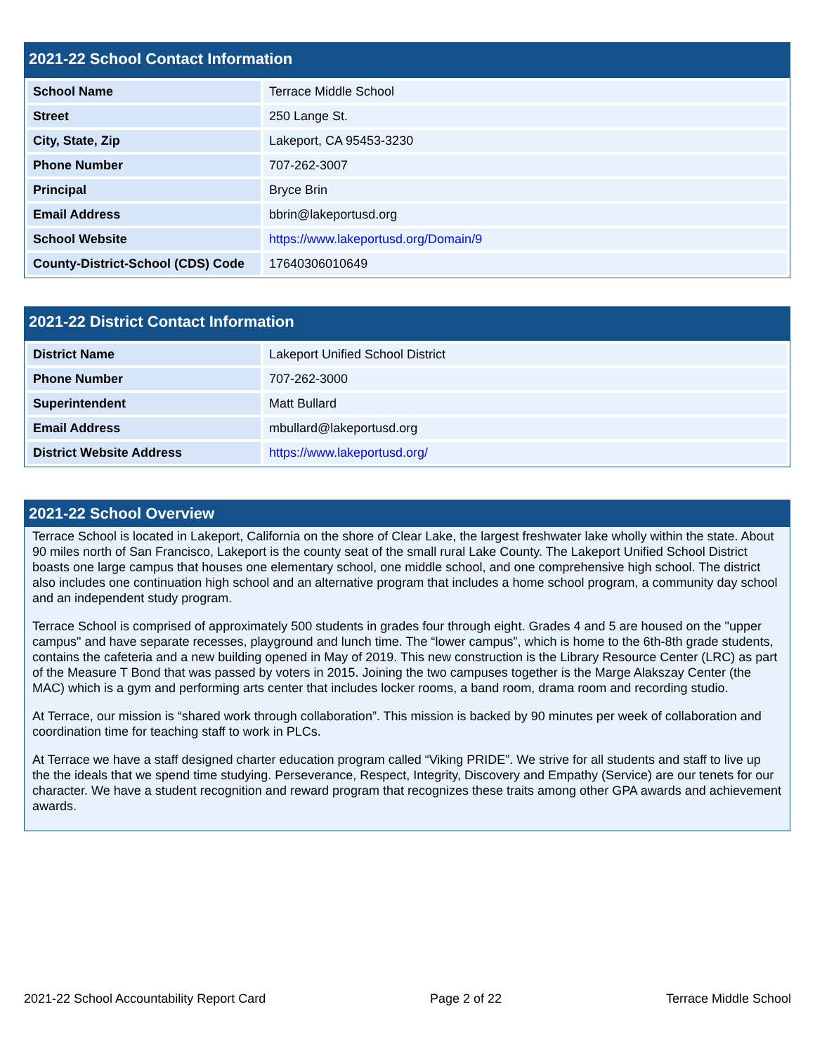2021-22 School Contact Information
| School Name | Terrace Middle School |
| Street | 250 Lange St. |
| City, State, Zip | Lakeport, CA 95453-3230 |
| Phone Number | 707-262-3007 |
| Principal | Bryce Brin |
| Email Address | bbrin@lakeportusd.org |
| School Website | https://www.lakeportusd.org/Domain/9 |
| County-District-School (CDS) Code | 17640306010649 |
2021-22 District Contact Information
| District Name | Lakeport Unified School District |
| Phone Number | 707-262-3000 |
| Superintendent | Matt Bullard |
| Email Address | mbullard@lakeportusd.org |
| District Website Address | https://www.lakeportusd.org/ |
2021-22 School Overview
Terrace School is located in Lakeport, California on the shore of Clear Lake, the largest freshwater lake wholly within the state. About 90 miles north of San Francisco, Lakeport is the county seat of the small rural Lake County. The Lakeport Unified School District boasts one large campus that houses one elementary school, one middle school, and one comprehensive high school. The district also includes one continuation high school and an alternative program that includes a home school program, a community day school and an independent study program.
Terrace School is comprised of approximately 500 students in grades four through eight. Grades 4 and 5 are housed on the "upper campus" and have separate recesses, playground and lunch time. The “lower campus”, which is home to the 6th-8th grade students, contains the cafeteria and a new building opened in May of 2019. This new construction is the Library Resource Center (LRC) as part of the Measure T Bond that was passed by voters in 2015. Joining the two campuses together is the Marge Alakszay Center (the MAC) which is a gym and performing arts center that includes locker rooms, a band room, drama room and recording studio.
At Terrace, our mission is “shared work through collaboration”. This mission is backed by 90 minutes per week of collaboration and coordination time for teaching staff to work in PLCs.
At Terrace we have a staff designed charter education program called “Viking PRIDE”. We strive for all students and staff to live up the the ideals that we spend time studying. Perseverance, Respect, Integrity, Discovery and Empathy (Service) are our tenets for our character. We have a student recognition and reward program that recognizes these traits among other GPA awards and achievement awards.
2021-22 School Accountability Report Card Page 2 of 22 Terrace Middle School